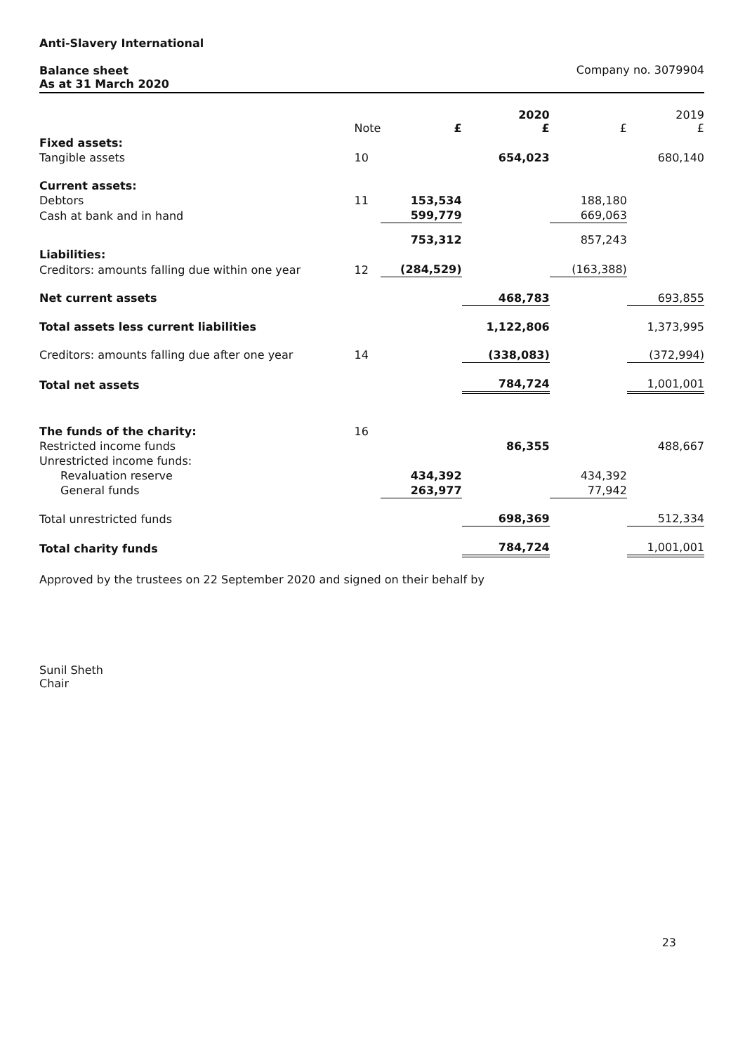Anti-Slavery International
Balance sheet
As at 31 March 2020 Company no. 3079904
| | Note | £ | 2020 £ | £ | 2019 £ |
| --- | --- | --- | --- | --- | --- |
| Fixed assets: | | | | | |
| Tangible assets | 10 | | 654,023 | | 680,140 |
| Current assets: | | | | | |
| Debtors | 11 | 153,534 | | 188,180 | |
| Cash at bank and in hand | | 599,779 | | 669,063 | |
| | | 753,312 | | 857,243 | |
| Liabilities: | | | | | |
| Creditors: amounts falling due within one year | 12 | (284,529) | | (163,388) | |
| Net current assets | | | 468,783 | | 693,855 |
| Total assets less current liabilities | | | 1,122,806 | | 1,373,995 |
| Creditors: amounts falling due after one year | 14 | | (338,083) | | (372,994) |
| Total net assets | | | 784,724 | | 1,001,001 |
| The funds of the charity: | 16 | | | | |
| Restricted income funds | | | 86,355 | | 488,667 |
| Unrestricted income funds: | | | | | |
| Revaluation reserve | | 434,392 | | 434,392 | |
| General funds | | 263,977 | | 77,942 | |
| Total unrestricted funds | | | 698,369 | | 512,334 |
| Total charity funds | | | 784,724 | | 1,001,001 |
Approved by the trustees on 22 September 2020 and signed on their behalf by
Sunil Sheth
Chair
23